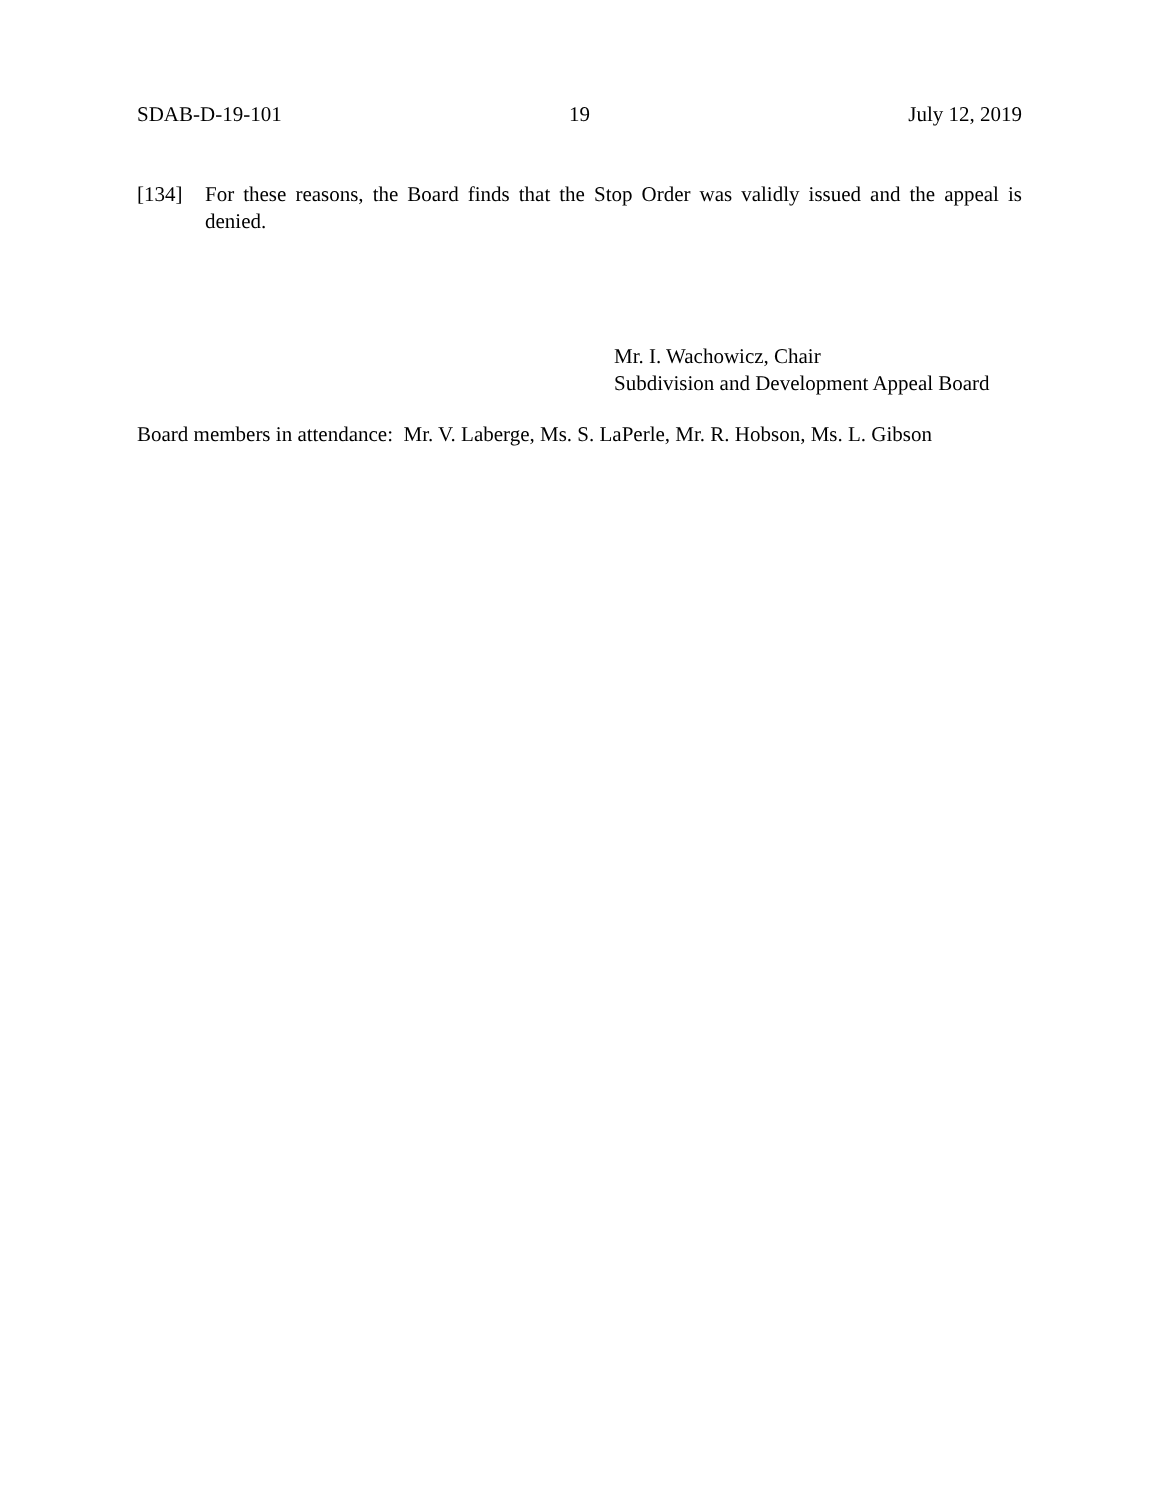SDAB-D-19-101 19 July 12, 2019
[134] For these reasons, the Board finds that the Stop Order was validly issued and the appeal is denied.
Mr. I. Wachowicz, Chair
Subdivision and Development Appeal Board
Board members in attendance: Mr. V. Laberge, Ms. S. LaPerle, Mr. R. Hobson, Ms. L. Gibson